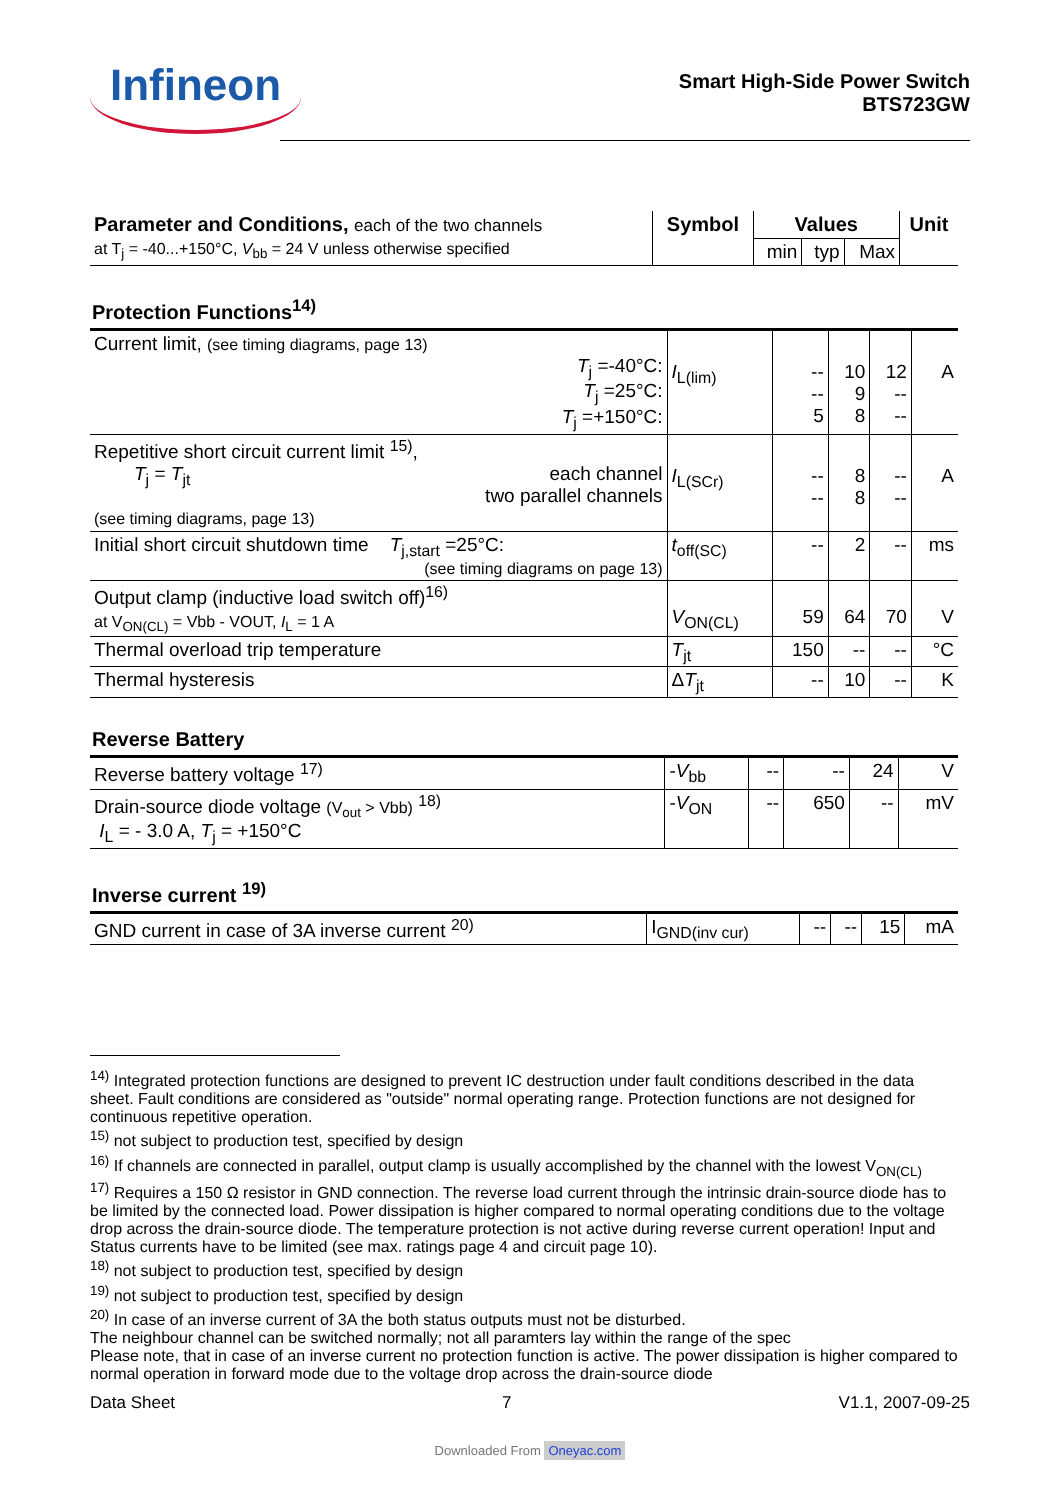Infineon
Smart High-Side Power Switch
BTS723GW
| Parameter and Conditions, each of the two channels at T<sub>j</sub> = -40...+150°C, V<sub>bb</sub> = 24 V unless otherwise specified | Symbol | Values | | | Unit |
| --- | --- | --- | --- | --- | --- |
| | | min | typ | Max | |
Protection Functions<sup>14)</sup>
| Current limit, (see timing diagrams, page 13) T<sub>j</sub> =-40°C: T<sub>j</sub> =25°C: T<sub>j</sub> =+150°C: | I<sub>L(lim)</sub> | -- -- 5 | 10 9 8 | 12 -- -- | A |
| Repetitive short circuit current limit <sup>15)</sup>, T<sub>j</sub> = T<sub>jt</sub> each channel two parallel channels (see timing diagrams, page 13) | I<sub>L(SCr)</sub> | -- -- | 8 8 | -- -- | A |
| Initial short circuit shutdown time T<sub>j,start</sub> =25°C: (see timing diagrams on page 13) | t<sub>off(SC)</sub> | -- | 2 | -- | ms |
| Output clamp (inductive load switch off)<sup>16)</sup> at V<sub>ON(CL)</sub> = Vbb - VOUT, I<sub>L</sub> = 1 A | V<sub>ON(CL)</sub> | 59 | 64 | 70 | V |
| Thermal overload trip temperature | T<sub>jt</sub> | 150 | -- | -- | °C |
| Thermal hysteresis | Δ T<sub>jt</sub> | -- | 10 | -- | K |
Reverse Battery
| Reverse battery voltage <sup>17)</sup> | - V<sub>bb</sub> | -- | -- | 24 | V |
| Drain-source diode voltage (V<sub>out</sub> > Vbb) <sup>18)</sup> I<sub>L</sub> = - 3.0 A, T<sub>j</sub> = +150°C | - V<sub>ON</sub> | -- | 650 | -- | mV |
Inverse current <sup>19)</sup>
| GND current in case of 3A inverse current <sup>20)</sup> | I<sub>GND(inv cur)</sub> | -- | -- | 15 | mA |
<sup>14)</sup> Integrated protection functions are designed to prevent IC destruction under fault conditions described in the data sheet. Fault conditions are considered as "outside" normal operating range. Protection functions are not designed for continuous repetitive operation.
<sup>15)</sup> not subject to production test, specified by design
<sup>16)</sup> If channels are connected in parallel, output clamp is usually accomplished by the channel with the lowest V<sub>ON(CL)</sub>
<sup>17)</sup> Requires a 150 Ω resistor in GND connection. The reverse load current through the intrinsic drain-source diode has to be limited by the connected load. Power dissipation is higher compared to normal operating conditions due to the voltage drop across the drain-source diode. The temperature protection is not active during reverse current operation! Input and Status currents have to be limited (see max. ratings page 4 and circuit page 10).
<sup>18)</sup> not subject to production test, specified by design
<sup>19)</sup> not subject to production test, specified by design
<sup>20)</sup> In case of an inverse current of 3A the both status outputs must not be disturbed.
The neighbour channel can be switched normally; not all paramters lay within the range of the spec
Please note, that in case of an inverse current no protection function is active. The power dissipation is higher compared to normal operation in forward mode due to the voltage drop across the drain-source diode
Data Sheet 7 V1.1, 2007-09-25
Downloaded From Oneyac.com